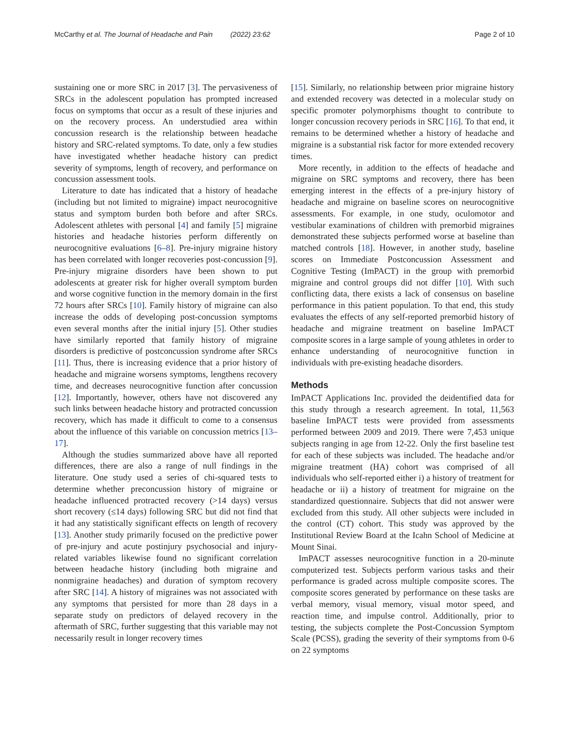McCarthy et al. The Journal of Headache and Pain (2022) 23:62 Page 2 of 10
sustaining one or more SRC in 2017 [3]. The pervasiveness of SRCs in the adolescent population has prompted increased focus on symptoms that occur as a result of these injuries and on the recovery process. An understudied area within concussion research is the relationship between headache history and SRC-related symptoms. To date, only a few studies have investigated whether headache history can predict severity of symptoms, length of recovery, and performance on concussion assessment tools.
Literature to date has indicated that a history of headache (including but not limited to migraine) impact neurocognitive status and symptom burden both before and after SRCs. Adolescent athletes with personal [4] and family [5] migraine histories and headache histories perform differently on neurocognitive evaluations [6–8]. Pre-injury migraine history has been correlated with longer recoveries post-concussion [9]. Pre-injury migraine disorders have been shown to put adolescents at greater risk for higher overall symptom burden and worse cognitive function in the memory domain in the first 72 hours after SRCs [10]. Family history of migraine can also increase the odds of developing post-concussion symptoms even several months after the initial injury [5]. Other studies have similarly reported that family history of migraine disorders is predictive of postconcussion syndrome after SRCs [11]. Thus, there is increasing evidence that a prior history of headache and migraine worsens symptoms, lengthens recovery time, and decreases neurocognitive function after concussion [12]. Importantly, however, others have not discovered any such links between headache history and protracted concussion recovery, which has made it difficult to come to a consensus about the influence of this variable on concussion metrics [13–17].
Although the studies summarized above have all reported differences, there are also a range of null findings in the literature. One study used a series of chi-squared tests to determine whether preconcussion history of migraine or headache influenced protracted recovery (>14 days) versus short recovery (≤14 days) following SRC but did not find that it had any statistically significant effects on length of recovery [13]. Another study primarily focused on the predictive power of pre-injury and acute postinjury psychosocial and injury-related variables likewise found no significant correlation between headache history (including both migraine and nonmigraine headaches) and duration of symptom recovery after SRC [14]. A history of migraines was not associated with any symptoms that persisted for more than 28 days in a separate study on predictors of delayed recovery in the aftermath of SRC, further suggesting that this variable may not necessarily result in longer recovery times
[15]. Similarly, no relationship between prior migraine history and extended recovery was detected in a molecular study on specific promoter polymorphisms thought to contribute to longer concussion recovery periods in SRC [16]. To that end, it remains to be determined whether a history of headache and migraine is a substantial risk factor for more extended recovery times.
More recently, in addition to the effects of headache and migraine on SRC symptoms and recovery, there has been emerging interest in the effects of a pre-injury history of headache and migraine on baseline scores on neurocognitive assessments. For example, in one study, oculomotor and vestibular examinations of children with premorbid migraines demonstrated these subjects performed worse at baseline than matched controls [18]. However, in another study, baseline scores on Immediate Postconcussion Assessment and Cognitive Testing (ImPACT) in the group with premorbid migraine and control groups did not differ [10]. With such conflicting data, there exists a lack of consensus on baseline performance in this patient population. To that end, this study evaluates the effects of any self-reported premorbid history of headache and migraine treatment on baseline ImPACT composite scores in a large sample of young athletes in order to enhance understanding of neurocognitive function in individuals with pre-existing headache disorders.
Methods
ImPACT Applications Inc. provided the deidentified data for this study through a research agreement. In total, 11,563 baseline ImPACT tests were provided from assessments performed between 2009 and 2019. There were 7,453 unique subjects ranging in age from 12-22. Only the first baseline test for each of these subjects was included. The headache and/or migraine treatment (HA) cohort was comprised of all individuals who self-reported either i) a history of treatment for headache or ii) a history of treatment for migraine on the standardized questionnaire. Subjects that did not answer were excluded from this study. All other subjects were included in the control (CT) cohort. This study was approved by the Institutional Review Board at the Icahn School of Medicine at Mount Sinai.
ImPACT assesses neurocognitive function in a 20-minute computerized test. Subjects perform various tasks and their performance is graded across multiple composite scores. The composite scores generated by performance on these tasks are verbal memory, visual memory, visual motor speed, and reaction time, and impulse control. Additionally, prior to testing, the subjects complete the Post-Concussion Symptom Scale (PCSS), grading the severity of their symptoms from 0-6 on 22 symptoms